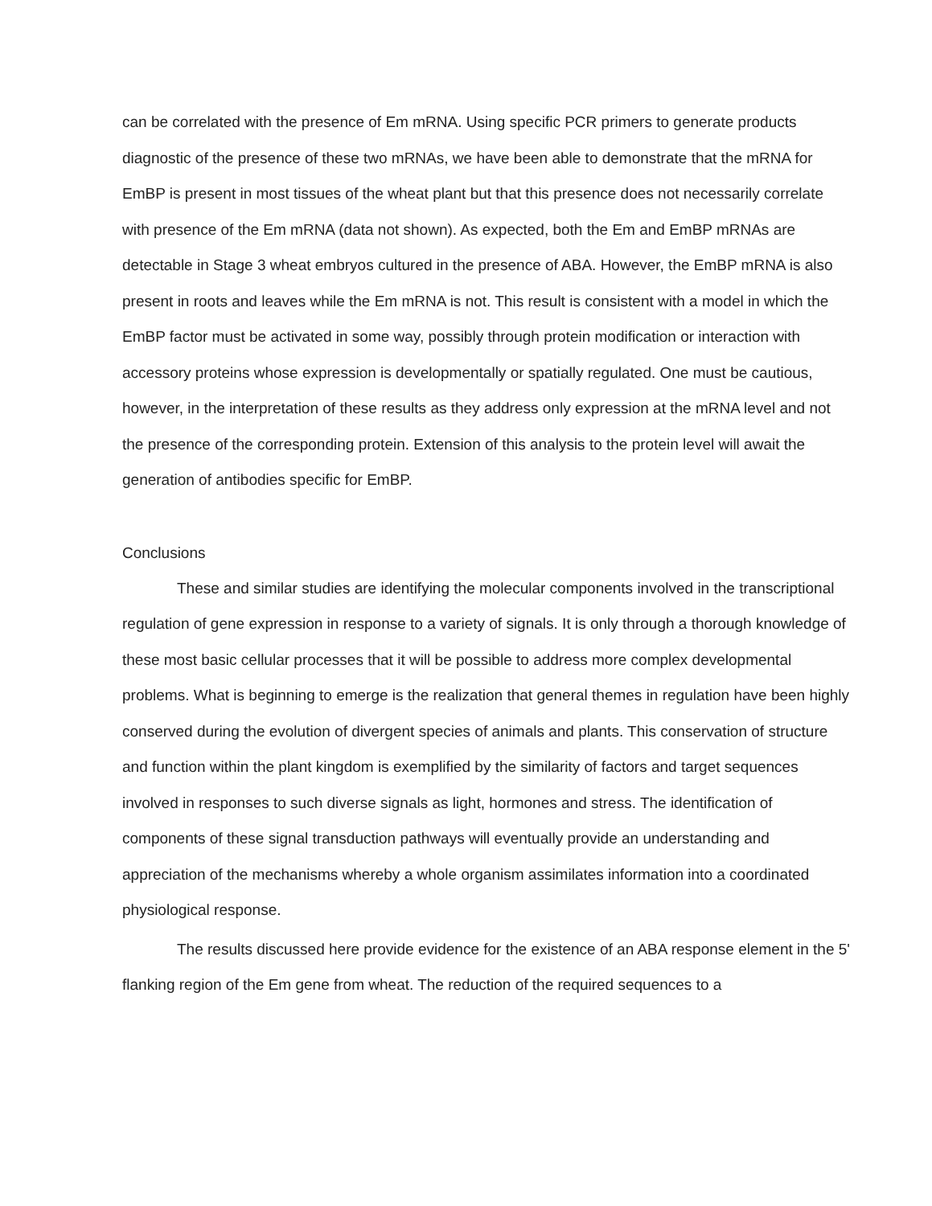can be correlated with the presence of Em mRNA. Using specific PCR primers to generate products diagnostic of the presence of these two mRNAs, we have been able to demonstrate that the mRNA for EmBP is present in most tissues of the wheat plant but that this presence does not necessarily correlate with presence of the Em mRNA (data not shown). As expected, both the Em and EmBP mRNAs are detectable in Stage 3 wheat embryos cultured in the presence of ABA. However, the EmBP mRNA is also present in roots and leaves while the Em mRNA is not. This result is consistent with a model in which the EmBP factor must be activated in some way, possibly through protein modification or interaction with accessory proteins whose expression is developmentally or spatially regulated. One must be cautious, however, in the interpretation of these results as they address only expression at the mRNA level and not the presence of the corresponding protein. Extension of this analysis to the protein level will await the generation of antibodies specific for EmBP.
Conclusions
These and similar studies are identifying the molecular components involved in the transcriptional regulation of gene expression in response to a variety of signals. It is only through a thorough knowledge of these most basic cellular processes that it will be possible to address more complex developmental problems. What is beginning to emerge is the realization that general themes in regulation have been highly conserved during the evolution of divergent species of animals and plants. This conservation of structure and function within the plant kingdom is exemplified by the similarity of factors and target sequences involved in responses to such diverse signals as light, hormones and stress. The identification of components of these signal transduction pathways will eventually provide an understanding and appreciation of the mechanisms whereby a whole organism assimilates information into a coordinated physiological response.
The results discussed here provide evidence for the existence of an ABA response element in the 5' flanking region of the Em gene from wheat. The reduction of the required sequences to a